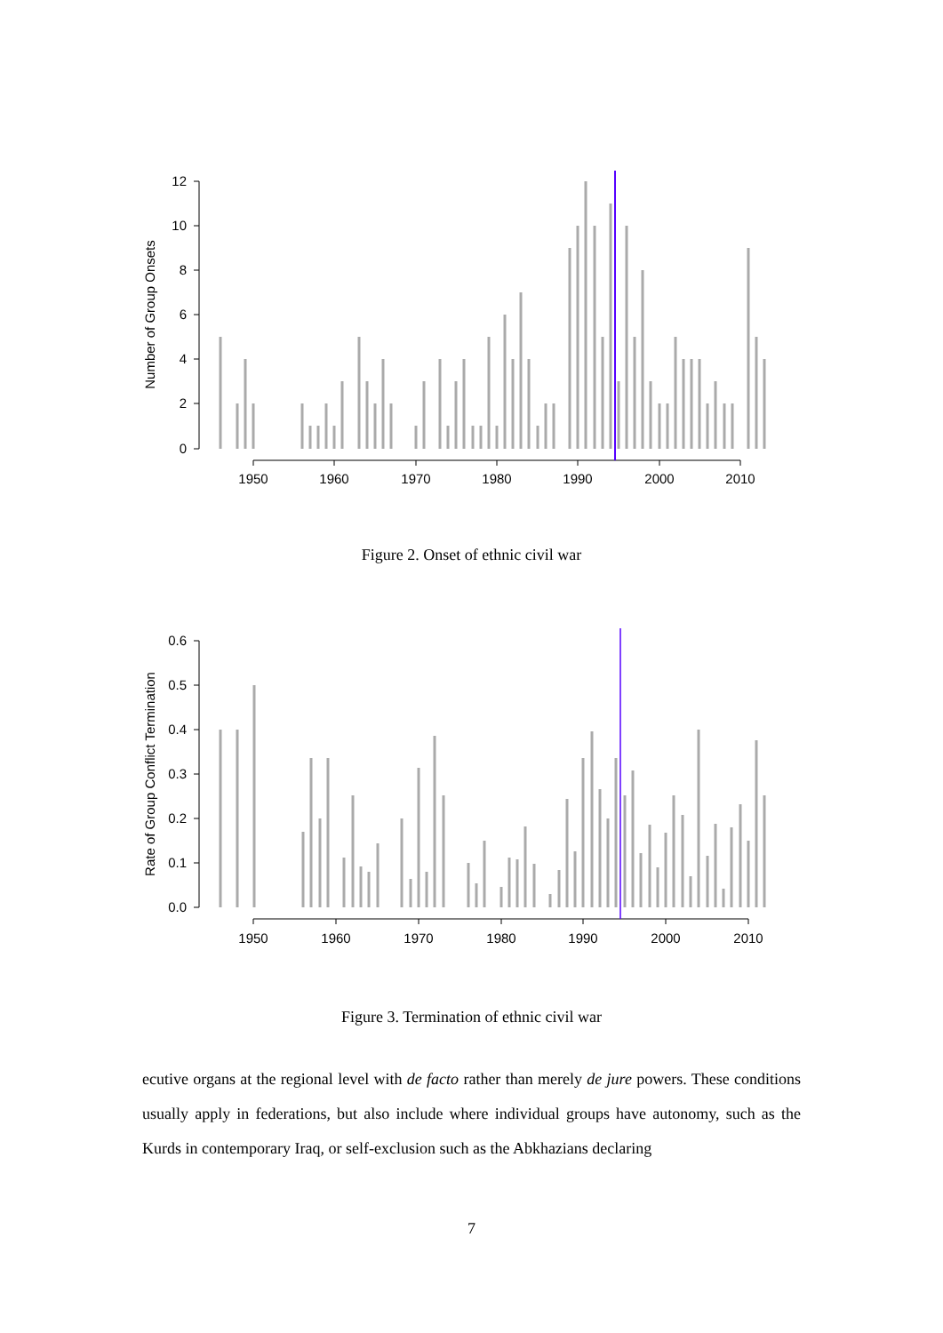12
10
8
6
4
2
0
1950
1960
1970
1980
1990
2000
2010
Number of Group Onsets
Figure 2. Onset of ethnic civil war
0.6
0.5
0.4
0.3
0.2
0.1
0.0
1950
1960
1970
1980
1990
2000
2010
Rate of Group Conflict Termination
Figure 3. Termination of ethnic civil war
ecutive organs at the regional level with de facto rather than merely de jure powers. These conditions usually apply in federations, but also include where individual groups have autonomy, such as the Kurds in contemporary Iraq, or self-exclusion such as the Abkhazians declaring
7